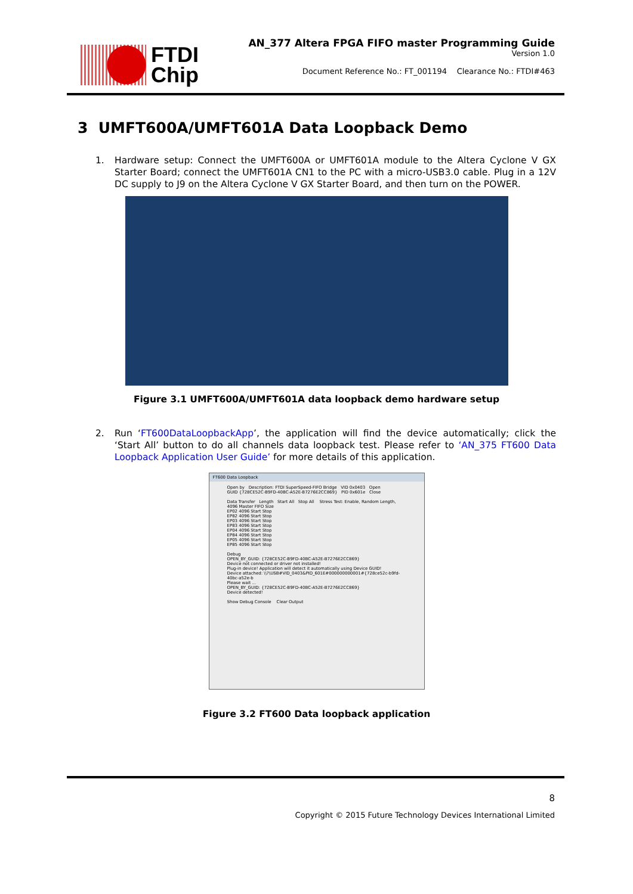FTDI
Chip
AN_377 Altera FPGA FIFO master Programming Guide
Version 1.0
Document Reference No.: FT_001194 Clearance No.: FTDI#463
3 UMFT600A/UMFT601A Data Loopback Demo
1. Hardware setup: Connect the UMFT600A or UMFT601A module to the Altera Cyclone V GX Starter Board; connect the UMFT601A CN1 to the PC with a micro-USB3.0 cable. Plug in a 12V DC supply to J9 on the Altera Cyclone V GX Starter Board, and then turn on the POWER.
Figure 3.1 UMFT600A/UMFT601A data loopback demo hardware setup
2. Run ‘FT600DataLoopbackApp’, the application will find the device automatically; click the ‘Start All’ button to do all channels data loopback test. Please refer to ‘AN_375 FT600 Data Loopback Application User Guide’ for more details of this application.
FT600 Data Loopback
Open by Description: FTDI SuperSpeed-FIFO Bridge VID 0x0403 Open
GUID {728CE52C-B9FD-40BC-A52E-B7276E2CC869} PID 0x601e Close
Data Transfer Length Start All Stop All Stress Test: Enable, Random Length, 4096 Master FIFO Size
EP02 4096 Start Stop
EP82 4096 Start Stop
EP03 4096 Start Stop
EP83 4096 Start Stop
EP04 4096 Start Stop
EP84 4096 Start Stop
EP05 4096 Start Stop
EP85 4096 Start Stop
Debug
OPEN_BY_GUID: {728CE52C-B9FD-40BC-A52E-B7276E2CC869}
Device not connected or driver not installed!
Plug-in device! Application will detect it automatically using Device GUID!
Device attached: \\?\USB#VID_0403&PID_601E#000000000001#{728ce52c-b9fd-40bc-a52e-b
Please wait ...
OPEN_BY_GUID: {728CE52C-B9FD-40BC-A52E-B7276E2CC869}
Device detected!
Show Debug Console Clear Output
Figure 3.2 FT600 Data loopback application
8
Copyright © 2015 Future Technology Devices International Limited